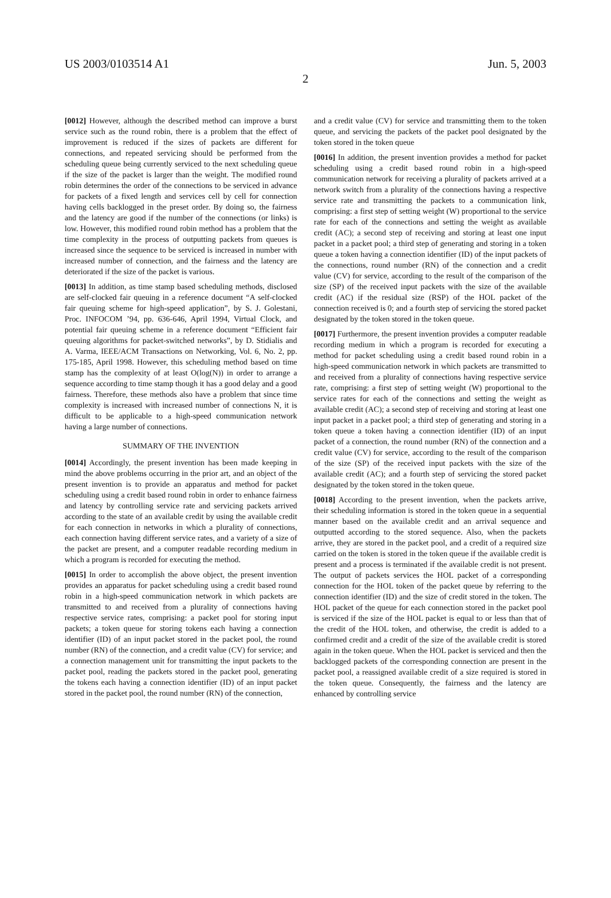US 2003/0103514 A1 Jun. 5, 2003
2
[0012] However, although the described method can improve a burst service such as the round robin, there is a problem that the effect of improvement is reduced if the sizes of packets are different for connections, and repeated servicing should be performed from the scheduling queue being currently serviced to the next scheduling queue if the size of the packet is larger than the weight. The modified round robin determines the order of the connections to be serviced in advance for packets of a fixed length and services cell by cell for connection having cells backlogged in the preset order. By doing so, the fairness and the latency are good if the number of the connections (or links) is low. However, this modified round robin method has a problem that the time complexity in the process of outputting packets from queues is increased since the sequence to be serviced is increased in number with increased number of connection, and the fairness and the latency are deteriorated if the size of the packet is various.
[0013] In addition, as time stamp based scheduling methods, disclosed are self-clocked fair queuing in a reference document “A self-clocked fair queuing scheme for high-speed application”, by S. J. Golestani, Proc. INFOCOM ’94, pp. 636-646, April 1994, Virtual Clock, and potential fair queuing scheme in a reference document “Efficient fair queuing algorithms for packet-switched networks”, by D. Stidialis and A. Varma, IEEE/ACM Transactions on Networking, Vol. 6, No. 2, pp. 175-185, April 1998. However, this scheduling method based on time stamp has the complexity of at least O(log(N)) in order to arrange a sequence according to time stamp though it has a good delay and a good fairness. Therefore, these methods also have a problem that since time complexity is increased with increased number of connections N, it is difficult to be applicable to a high-speed communication network having a large number of connections.
SUMMARY OF THE INVENTION
[0014] Accordingly, the present invention has been made keeping in mind the above problems occurring in the prior art, and an object of the present invention is to provide an apparatus and method for packet scheduling using a credit based round robin in order to enhance fairness and latency by controlling service rate and servicing packets arrived according to the state of an available credit by using the available credit for each connection in networks in which a plurality of connections, each connection having different service rates, and a variety of a size of the packet are present, and a computer readable recording medium in which a program is recorded for executing the method.
[0015] In order to accomplish the above object, the present invention provides an apparatus for packet scheduling using a credit based round robin in a high-speed communication network in which packets are transmitted to and received from a plurality of connections having respective service rates, comprising: a packet pool for storing input packets; a token queue for storing tokens each having a connection identifier (ID) of an input packet stored in the packet pool, the round number (RN) of the connection, and a credit value (CV) for service; and a connection management unit for transmitting the input packets to the packet pool, reading the packets stored in the packet pool, generating the tokens each having a connection identifier (ID) of an input packet stored in the packet pool, the round number (RN) of the connection,
and a credit value (CV) for service and transmitting them to the token queue, and servicing the packets of the packet pool designated by the token stored in the token queue
[0016] In addition, the present invention provides a method for packet scheduling using a credit based round robin in a high-speed communication network for receiving a plurality of packets arrived at a network switch from a plurality of the connections having a respective service rate and transmitting the packets to a communication link, comprising: a first step of setting weight (W) proportional to the service rate for each of the connections and setting the weight as available credit (AC); a second step of receiving and storing at least one input packet in a packet pool; a third step of generating and storing in a token queue a token having a connection identifier (ID) of the input packets of the connections, round number (RN) of the connection and a credit value (CV) for service, according to the result of the comparison of the size (SP) of the received input packets with the size of the available credit (AC) if the residual size (RSP) of the HOL packet of the connection received is 0; and a fourth step of servicing the stored packet designated by the token stored in the token queue.
[0017] Furthermore, the present invention provides a computer readable recording medium in which a program is recorded for executing a method for packet scheduling using a credit based round robin in a high-speed communication network in which packets are transmitted to and received from a plurality of connections having respective service rate, comprising: a first step of setting weight (W) proportional to the service rates for each of the connections and setting the weight as available credit (AC); a second step of receiving and storing at least one input packet in a packet pool; a third step of generating and storing in a token queue a token having a connection identifier (ID) of an input packet of a connection, the round number (RN) of the connection and a credit value (CV) for service, according to the result of the comparison of the size (SP) of the received input packets with the size of the available credit (AC); and a fourth step of servicing the stored packet designated by the token stored in the token queue.
[0018] According to the present invention, when the packets arrive, their scheduling information is stored in the token queue in a sequential manner based on the available credit and an arrival sequence and outputted according to the stored sequence. Also, when the packets arrive, they are stored in the packet pool, and a credit of a required size carried on the token is stored in the token queue if the available credit is present and a process is terminated if the available credit is not present. The output of packets services the HOL packet of a corresponding connection for the HOL token of the packet queue by referring to the connection identifier (ID) and the size of credit stored in the token. The HOL packet of the queue for each connection stored in the packet pool is serviced if the size of the HOL packet is equal to or less than that of the credit of the HOL token, and otherwise, the credit is added to a confirmed credit and a credit of the size of the available credit is stored again in the token queue. When the HOL packet is serviced and then the backlogged packets of the corresponding connection are present in the packet pool, a reassigned available credit of a size required is stored in the token queue. Consequently, the fairness and the latency are enhanced by controlling service